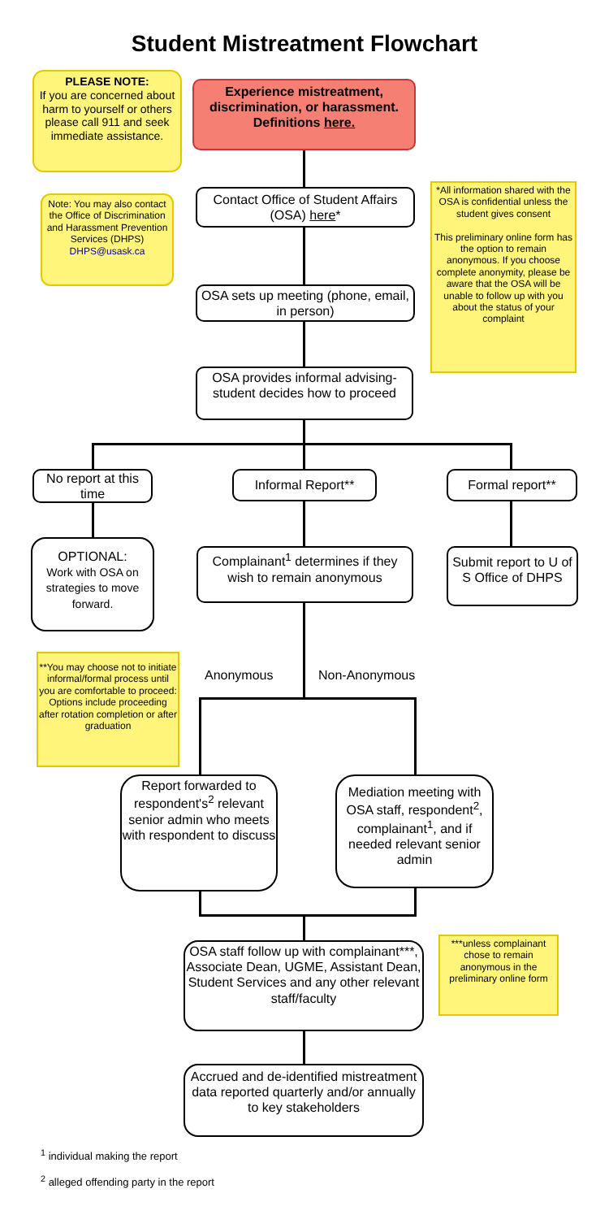Student Mistreatment Flowchart
PLEASE NOTE:
If you are concerned about harm to yourself or others please call 911 and seek immediate assistance.
Experience mistreatment, discrimination, or harassment.
Definitions here.
Contact Office of Student Affairs (OSA) here*
Note: You may also contact the Office of Discrimination and Harassment Prevention Services (DHPS)
DHPS@usask.ca
*All information shared with the OSA is confidential unless the student gives consent
This preliminary online form has the option to remain anonymous. If you choose complete anonymity, please be aware that the OSA will be unable to follow up with you about the status of your complaint
OSA sets up meeting (phone, email, in person)
OSA provides informal advising-student decides how to proceed
No report at this time
Informal Report** Formal report**
OPTIONAL:
Work with OSA on strategies to move forward.
Complainant<sup>1</sup> determines if they wish to remain anonymous
Submit report to U of S Office of DHPS
**You may choose not to initiate informal/formal process until you are comfortable to proceed: Options include proceeding after rotation completion or after graduation
Anonymous Non-Anonymous
Report forwarded to respondent's<sup>2</sup> relevant senior admin who meets with respondent to discuss
Mediation meeting with OSA staff, respondent<sup>2</sup>, complainant<sup>1</sup>, and if needed relevant senior admin
OSA staff follow up with complainant***, Associate Dean, UGME, Assistant Dean, Student Services and any other relevant staff/faculty
***unless complainant chose to remain anonymous in the preliminary online form
Accrued and de-identified mistreatment data reported quarterly and/or annually to key stakeholders
<sup>1</sup> individual making the report
<sup>2</sup> alleged offending party in the report